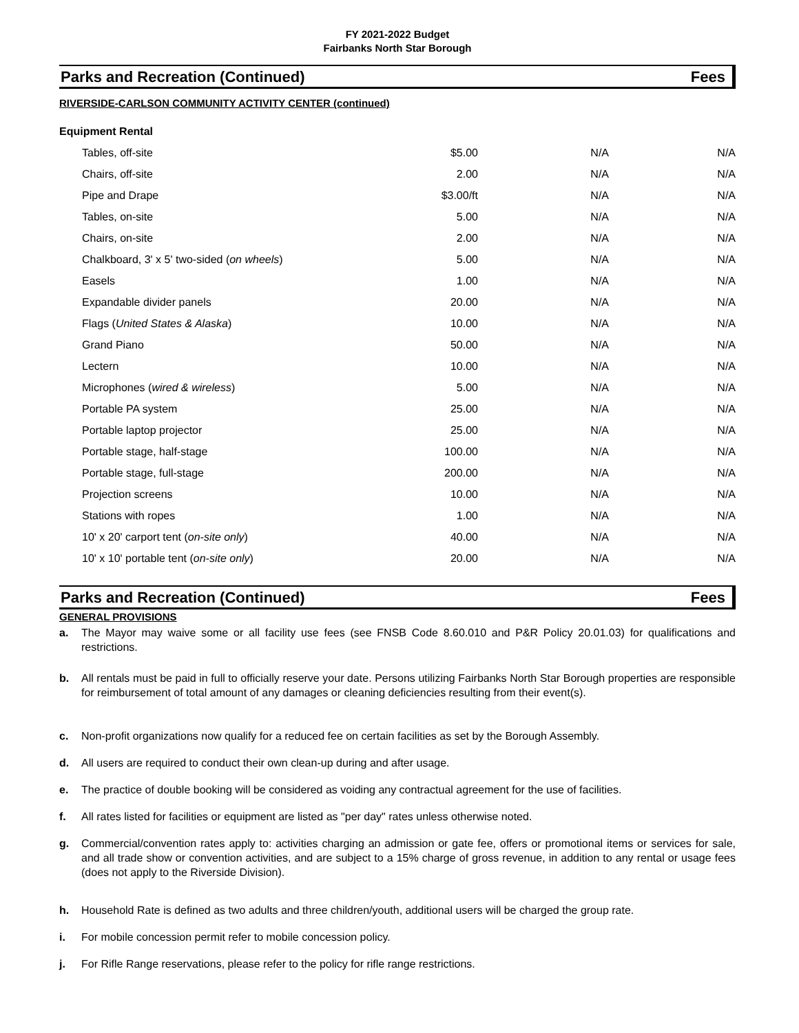FY 2021-2022 Budget
Fairbanks North Star Borough
Parks and Recreation (Continued) Fees
RIVERSIDE-CARLSON COMMUNITY ACTIVITY CENTER (continued)
Equipment Rental
| | Tables, off-site | $5.00 | N/A | N/A |
| | Chairs, off-site | 2.00 | N/A | N/A |
| | Pipe and Drape | $3.00/ft | N/A | N/A |
| | Tables, on-site | 5.00 | N/A | N/A |
| | Chairs, on-site | 2.00 | N/A | N/A |
| | Chalkboard, 3' x 5' two-sided ( on wheels ) | 5.00 | N/A | N/A |
| | Easels | 1.00 | N/A | N/A |
| | Expandable divider panels | 20.00 | N/A | N/A |
| | Flags ( United States & Alaska ) | 10.00 | N/A | N/A |
| | Grand Piano | 50.00 | N/A | N/A |
| | Lectern | 10.00 | N/A | N/A |
| | Microphones ( wired & wireless ) | 5.00 | N/A | N/A |
| | Portable PA system | 25.00 | N/A | N/A |
| | Portable laptop projector | 25.00 | N/A | N/A |
| | Portable stage, half-stage | 100.00 | N/A | N/A |
| | Portable stage, full-stage | 200.00 | N/A | N/A |
| | Projection screens | 10.00 | N/A | N/A |
| | Stations with ropes | 1.00 | N/A | N/A |
| | 10' x 20' carport tent ( on-site only ) | 40.00 | N/A | N/A |
| | 10' x 10' portable tent ( on-site only ) | 20.00 | N/A | N/A |
Parks and Recreation (Continued) Fees
GENERAL PROVISIONS
a. The Mayor may waive some or all facility use fees (see FNSB Code 8.60.010 and P&R Policy 20.01.03) for qualifications and restrictions.
b. All rentals must be paid in full to officially reserve your date. Persons utilizing Fairbanks North Star Borough properties are responsible for reimbursement of total amount of any damages or cleaning deficiencies resulting from their event(s).
c. Non-profit organizations now qualify for a reduced fee on certain facilities as set by the Borough Assembly.
d. All users are required to conduct their own clean-up during and after usage.
e. The practice of double booking will be considered as voiding any contractual agreement for the use of facilities.
f. All rates listed for facilities or equipment are listed as "per day" rates unless otherwise noted.
g. Commercial/convention rates apply to: activities charging an admission or gate fee, offers or promotional items or services for sale, and all trade show or convention activities, and are subject to a 15% charge of gross revenue, in addition to any rental or usage fees (does not apply to the Riverside Division).
h. Household Rate is defined as two adults and three children/youth, additional users will be charged the group rate.
i. For mobile concession permit refer to mobile concession policy.
j. For Rifle Range reservations, please refer to the policy for rifle range restrictions.